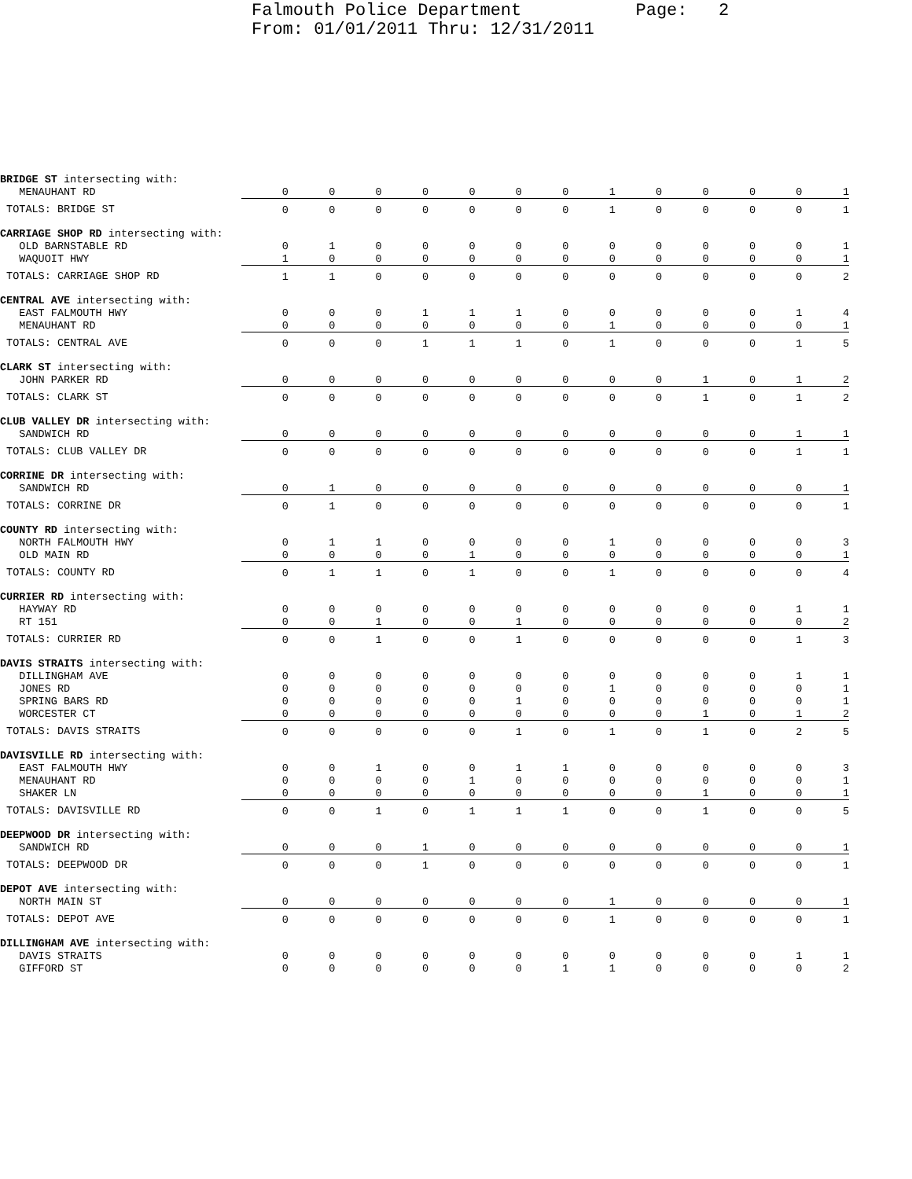Falmouth Police Department Page: 2 From: 01/01/2011 Thru: 12/31/2011
| BRIDGE ST intersecting with: | | | | | | | | | | | | | |
| MENAUHANT RD | 0 | 0 | 0 | 0 | 0 | 0 | 0 | 1 | 0 | 0 | 0 | 0 | 1 |
| TOTALS: BRIDGE ST | 0 | 0 | 0 | 0 | 0 | 0 | 0 | 1 | 0 | 0 | 0 | 0 | 1 |
| CARRIAGE SHOP RD intersecting with: | | | | | | | | | | | | | |
| OLD BARNSTABLE RD | 0 | 1 | 0 | 0 | 0 | 0 | 0 | 0 | 0 | 0 | 0 | 0 | 1 |
| WAQUOIT HWY | 1 | 0 | 0 | 0 | 0 | 0 | 0 | 0 | 0 | 0 | 0 | 0 | 1 |
| TOTALS: CARRIAGE SHOP RD | 1 | 1 | 0 | 0 | 0 | 0 | 0 | 0 | 0 | 0 | 0 | 0 | 2 |
| CENTRAL AVE intersecting with: | | | | | | | | | | | | | |
| EAST FALMOUTH HWY | 0 | 0 | 0 | 1 | 1 | 1 | 0 | 0 | 0 | 0 | 0 | 1 | 4 |
| MENAUHANT RD | 0 | 0 | 0 | 0 | 0 | 0 | 0 | 1 | 0 | 0 | 0 | 0 | 1 |
| TOTALS: CENTRAL AVE | 0 | 0 | 0 | 1 | 1 | 1 | 0 | 1 | 0 | 0 | 0 | 1 | 5 |
| CLARK ST intersecting with: | | | | | | | | | | | | | |
| JOHN PARKER RD | 0 | 0 | 0 | 0 | 0 | 0 | 0 | 0 | 0 | 1 | 0 | 1 | 2 |
| TOTALS: CLARK ST | 0 | 0 | 0 | 0 | 0 | 0 | 0 | 0 | 0 | 1 | 0 | 1 | 2 |
| CLUB VALLEY DR intersecting with: | | | | | | | | | | | | | |
| SANDWICH RD | 0 | 0 | 0 | 0 | 0 | 0 | 0 | 0 | 0 | 0 | 0 | 1 | 1 |
| TOTALS: CLUB VALLEY DR | 0 | 0 | 0 | 0 | 0 | 0 | 0 | 0 | 0 | 0 | 0 | 1 | 1 |
| CORRINE DR intersecting with: | | | | | | | | | | | | | |
| SANDWICH RD | 0 | 1 | 0 | 0 | 0 | 0 | 0 | 0 | 0 | 0 | 0 | 0 | 1 |
| TOTALS: CORRINE DR | 0 | 1 | 0 | 0 | 0 | 0 | 0 | 0 | 0 | 0 | 0 | 0 | 1 |
| COUNTY RD intersecting with: | | | | | | | | | | | | | |
| NORTH FALMOUTH HWY | 0 | 1 | 1 | 0 | 0 | 0 | 0 | 1 | 0 | 0 | 0 | 0 | 3 |
| OLD MAIN RD | 0 | 0 | 0 | 0 | 1 | 0 | 0 | 0 | 0 | 0 | 0 | 0 | 1 |
| TOTALS: COUNTY RD | 0 | 1 | 1 | 0 | 1 | 0 | 0 | 1 | 0 | 0 | 0 | 0 | 4 |
| CURRIER RD intersecting with: | | | | | | | | | | | | | |
| HAYWAY RD | 0 | 0 | 0 | 0 | 0 | 0 | 0 | 0 | 0 | 0 | 0 | 1 | 1 |
| RT 151 | 0 | 0 | 1 | 0 | 0 | 1 | 0 | 0 | 0 | 0 | 0 | 0 | 2 |
| TOTALS: CURRIER RD | 0 | 0 | 1 | 0 | 0 | 1 | 0 | 0 | 0 | 0 | 0 | 1 | 3 |
| DAVIS STRAITS intersecting with: | | | | | | | | | | | | | |
| DILLINGHAM AVE | 0 | 0 | 0 | 0 | 0 | 0 | 0 | 0 | 0 | 0 | 0 | 1 | 1 |
| JONES RD | 0 | 0 | 0 | 0 | 0 | 0 | 0 | 1 | 0 | 0 | 0 | 0 | 1 |
| SPRING BARS RD | 0 | 0 | 0 | 0 | 0 | 1 | 0 | 0 | 0 | 0 | 0 | 0 | 1 |
| WORCESTER CT | 0 | 0 | 0 | 0 | 0 | 0 | 0 | 0 | 0 | 1 | 0 | 1 | 2 |
| TOTALS: DAVIS STRAITS | 0 | 0 | 0 | 0 | 0 | 1 | 0 | 1 | 0 | 1 | 0 | 2 | 5 |
| DAVISVILLE RD intersecting with: | | | | | | | | | | | | | |
| EAST FALMOUTH HWY | 0 | 0 | 1 | 0 | 0 | 1 | 1 | 0 | 0 | 0 | 0 | 0 | 3 |
| MENAUHANT RD | 0 | 0 | 0 | 0 | 1 | 0 | 0 | 0 | 0 | 0 | 0 | 0 | 1 |
| SHAKER LN | 0 | 0 | 0 | 0 | 0 | 0 | 0 | 0 | 0 | 1 | 0 | 0 | 1 |
| TOTALS: DAVISVILLE RD | 0 | 0 | 1 | 0 | 1 | 1 | 1 | 0 | 0 | 1 | 0 | 0 | 5 |
| DEEPWOOD DR intersecting with: | | | | | | | | | | | | | |
| SANDWICH RD | 0 | 0 | 0 | 1 | 0 | 0 | 0 | 0 | 0 | 0 | 0 | 0 | 1 |
| TOTALS: DEEPWOOD DR | 0 | 0 | 0 | 1 | 0 | 0 | 0 | 0 | 0 | 0 | 0 | 0 | 1 |
| DEPOT AVE intersecting with: | | | | | | | | | | | | | |
| NORTH MAIN ST | 0 | 0 | 0 | 0 | 0 | 0 | 0 | 1 | 0 | 0 | 0 | 0 | 1 |
| TOTALS: DEPOT AVE | 0 | 0 | 0 | 0 | 0 | 0 | 0 | 1 | 0 | 0 | 0 | 0 | 1 |
| DILLINGHAM AVE intersecting with: | | | | | | | | | | | | | |
| DAVIS STRAITS | 0 | 0 | 0 | 0 | 0 | 0 | 0 | 0 | 0 | 0 | 0 | 1 | 1 |
| GIFFORD ST | 0 | 0 | 0 | 0 | 0 | 0 | 1 | 1 | 0 | 0 | 0 | 0 | 2 |